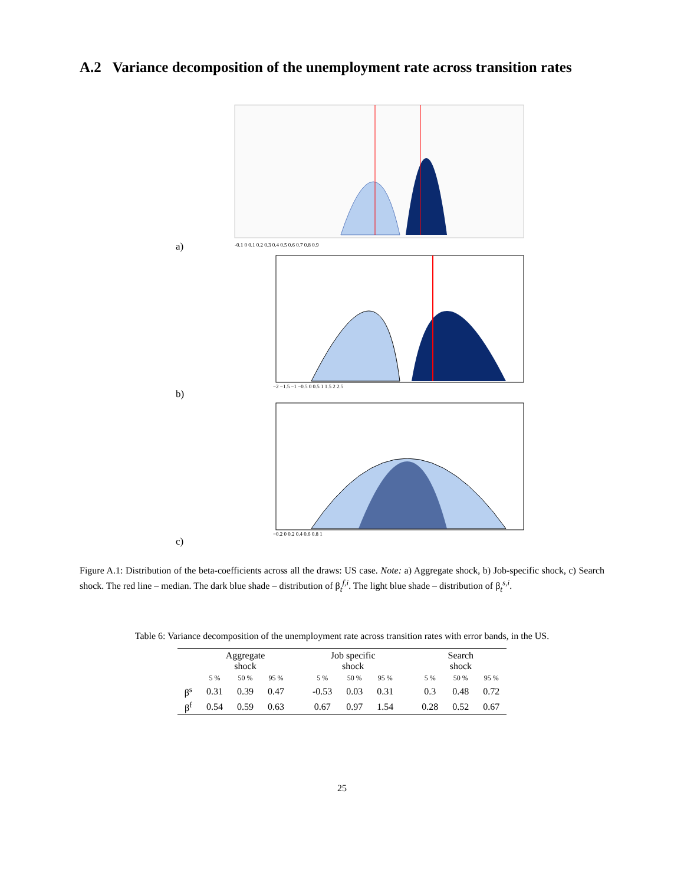A.2 Variance decomposition of the unemployment rate across transition rates
a)
-0.1 0 0.1 0.2 0.3 0.4 0.5 0.6 0.7 0.8 0.9
b)
−2 −1.5 −1 −0.5 0 0.5 1 1.5 2 2.5
c)
−0.2 0 0.2 0.4 0.6 0.8 1
Figure A.1: Distribution of the beta-coefficients across all the draws: US case. Note: a) Aggregate shock, b) Job-specific shock, c) Search shock. The red line – median. The dark blue shade – distribution of β<sub>t</sub><sup>f,i</sup>. The light blue shade – distribution of β<sub>t</sub><sup>s,i</sup>.
Table 6: Variance decomposition of the unemployment rate across transition rates with error bands, in the US.
| | Aggregate shock | | | | Job specific shock | | | | Search shock | | |
| --- | --- | --- | --- | --- | --- | --- | --- | --- | --- | --- | --- |
| | 5 % | 50 % | 95 % | | 5 % | 50 % | 95 % | | 5 % | 50 % | 95 % |
| β<sup>s</sup> | 0.31 | 0.39 | 0.47 | | -0.53 | 0.03 | 0.31 | | 0.3 | 0.48 | 0.72 |
| β<sup>f</sup> | 0.54 | 0.59 | 0.63 | | 0.67 | 0.97 | 1.54 | | 0.28 | 0.52 | 0.67 |
25